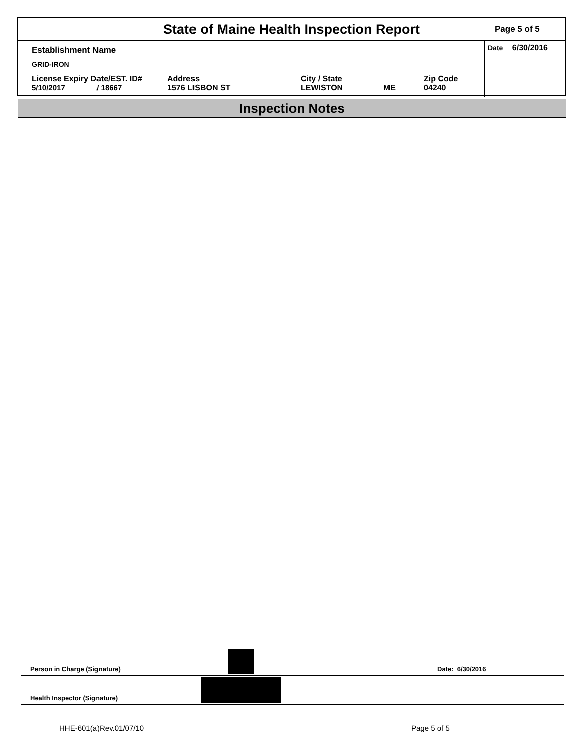State of Maine Health Inspection Report
Page 5 of 5
Establishment Name
GRID-IRON
License Expiry Date/EST. ID#
5/10/2017 / 18667
Address
1576 LISBON ST
City / State
LEWISTON
ME Zip Code
04240
Date 6/30/2016
Inspection Notes
Person in Charge (Signature) Date: 6/30/2016
Health Inspector (Signature)
HHE-601(a)Rev.01/07/10 Page 5 of 5